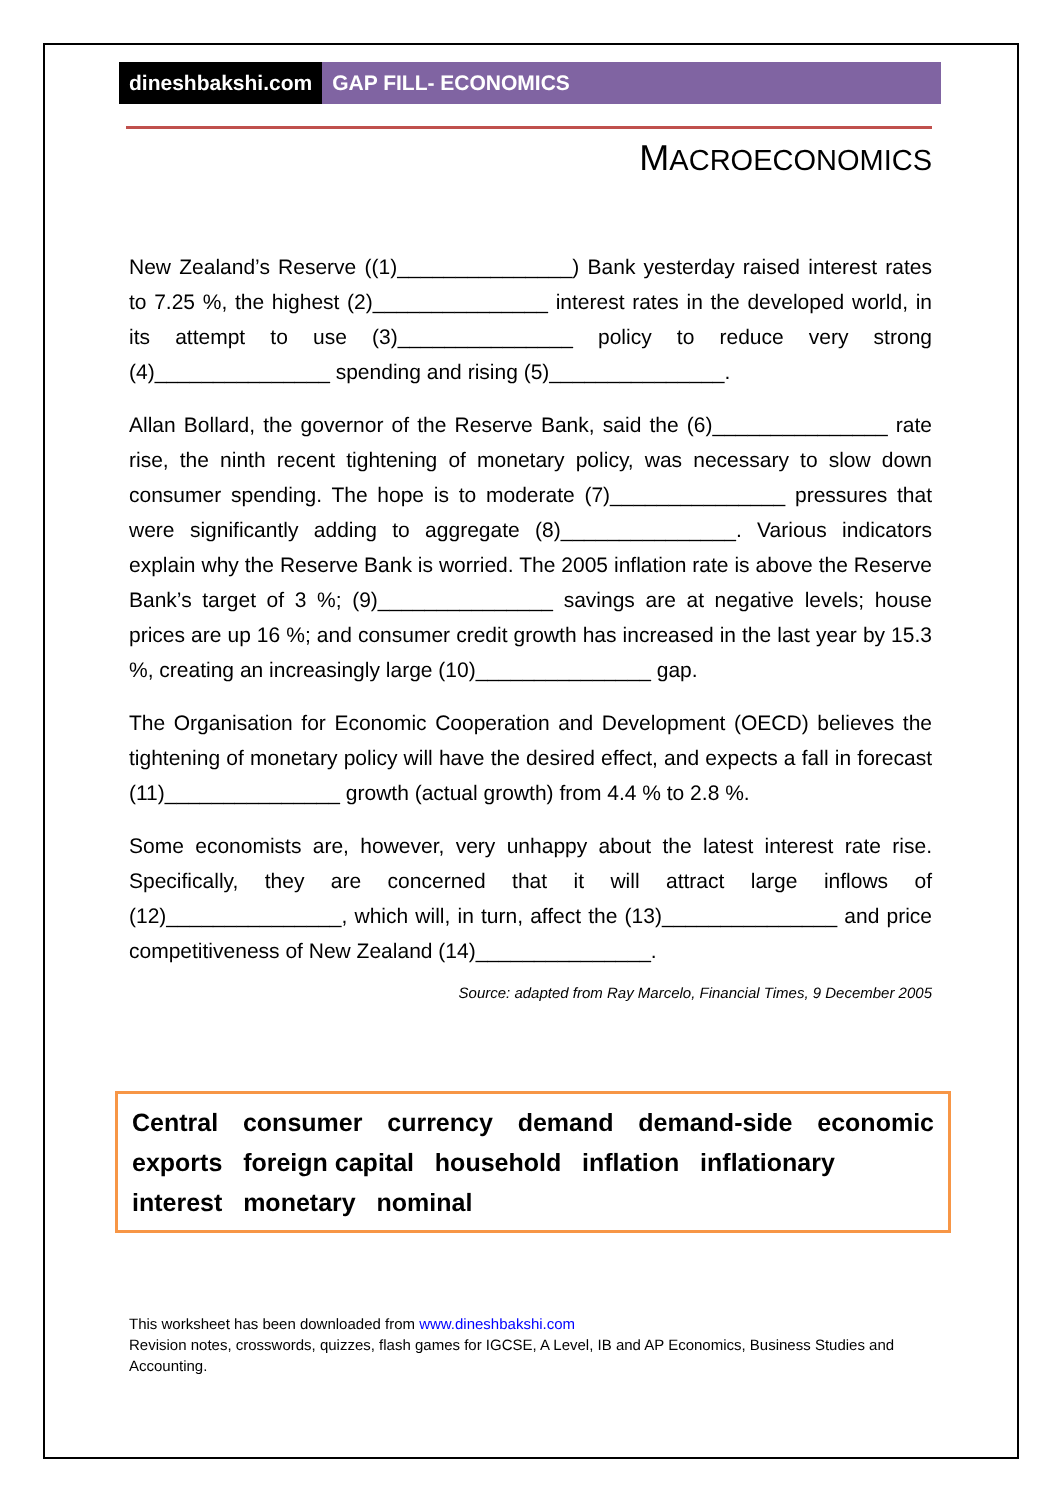dineshbakshi.com GAP FILL- ECONOMICS
MACROECONOMICS
New Zealand’s Reserve ((1)_______________) Bank yesterday raised interest rates to 7.25 %, the highest (2)_______________ interest rates in the developed world, in its attempt to use (3)_______________ policy to reduce very strong (4)_______________ spending and rising (5)_______________.
Allan Bollard, the governor of the Reserve Bank, said the (6)_______________ rate rise, the ninth recent tightening of monetary policy, was necessary to slow down consumer spending. The hope is to moderate (7)_______________ pressures that were significantly adding to aggregate (8)_______________. Various indicators explain why the Reserve Bank is worried. The 2005 inflation rate is above the Reserve Bank’s target of 3 %; (9)_______________ savings are at negative levels; house prices are up 16 %; and consumer credit growth has increased in the last year by 15.3 %, creating an increasingly large (10)_______________ gap.
The Organisation for Economic Cooperation and Development (OECD) believes the tightening of monetary policy will have the desired effect, and expects a fall in forecast (11)_______________ growth (actual growth) from 4.4 % to 2.8 %.
Some economists are, however, very unhappy about the latest interest rate rise. Specifically, they are concerned that it will attract large inflows of (12)_______________, which will, in turn, affect the (13)_______________ and price competitiveness of New Zealand (14)_______________.
Source: adapted from Ray Marcelo, Financial Times, 9 December 2005
Central consumer currency demand demand-side economic exports foreign capital household inflation inflationary
interest monetary nominal
This worksheet has been downloaded from www.dineshbakshi.com
Revision notes, crosswords, quizzes, flash games for IGCSE, A Level, IB and AP Economics, Business Studies and Accounting.